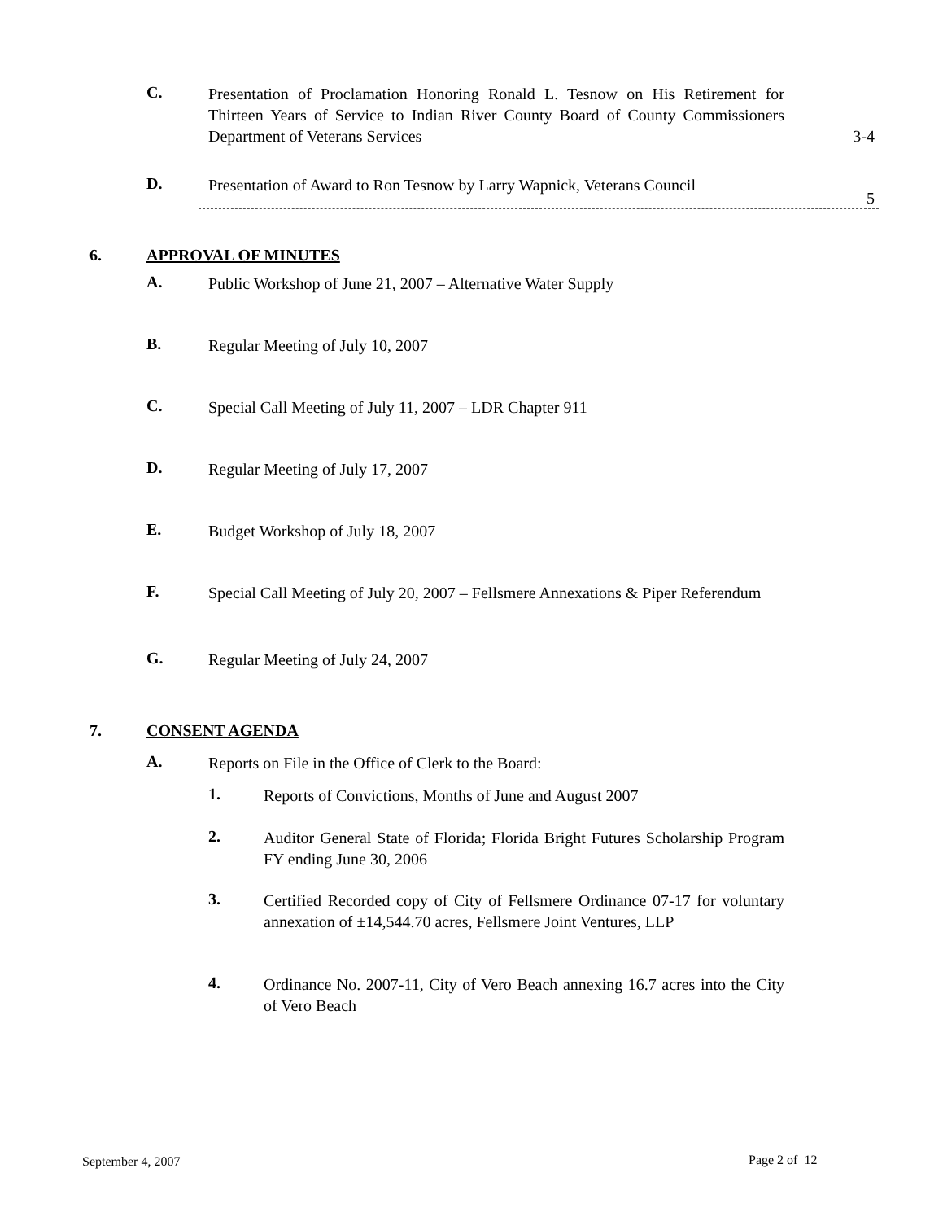C.
Presentation of Proclamation Honoring Ronald L. Tesnow on His Retirement for Thirteen Years of Service to Indian River County Board of County Commissioners Department of Veterans Services
3-4
D.
Presentation of Award to Ron Tesnow by Larry Wapnick, Veterans Council
5
6. APPROVAL OF MINUTES
A.
Public Workshop of June 21, 2007 – Alternative Water Supply
B.
Regular Meeting of July 10, 2007
C.
Special Call Meeting of July 11, 2007 – LDR Chapter 911
D.
Regular Meeting of July 17, 2007
E.
Budget Workshop of July 18, 2007
F.
Special Call Meeting of July 20, 2007 – Fellsmere Annexations & Piper Referendum
G.
Regular Meeting of July 24, 2007
7. CONSENT AGENDA
A.
Reports on File in the Office of Clerk to the Board:
1.
Reports of Convictions, Months of June and August 2007
2.
Auditor General State of Florida; Florida Bright Futures Scholarship Program FY ending June 30, 2006
3.
Certified Recorded copy of City of Fellsmere Ordinance 07-17 for voluntary annexation of ±14,544.70 acres, Fellsmere Joint Ventures, LLP
4.
Ordinance No. 2007-11, City of Vero Beach annexing 16.7 acres into the City of Vero Beach
September 4, 2007 Page 2 of 12